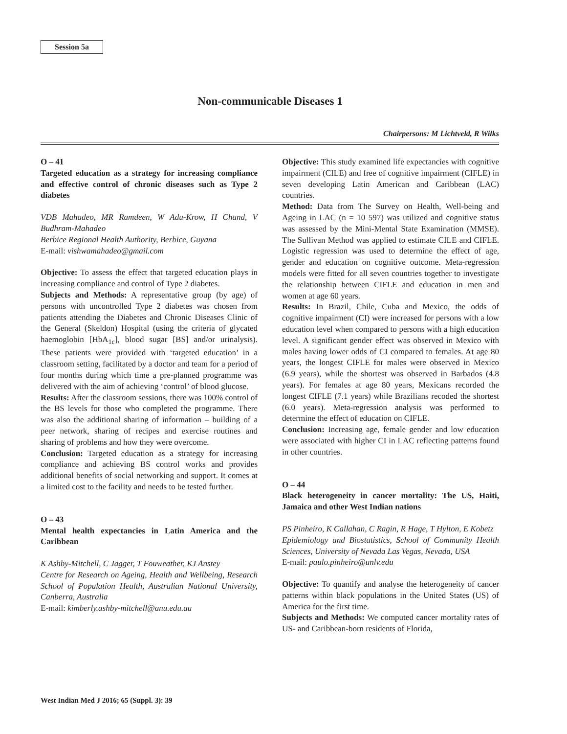Session 5a
Non-communicable Diseases 1
Chairpersons: M Lichtveld, R Wilks
O – 41
Targeted education as a strategy for increasing compliance and effective control of chronic diseases such as Type 2 diabetes
VDB Mahadeo, MR Ramdeen, W Adu-Krow, H Chand, V Budhram-Mahadeo
Berbice Regional Health Authority, Berbice, Guyana
E-mail: vishwamahadeo@gmail.com
Objective: To assess the effect that targeted education plays in increasing compliance and control of Type 2 diabetes.
Subjects and Methods: A representative group (by age) of persons with uncontrolled Type 2 diabetes was chosen from patients attending the Diabetes and Chronic Diseases Clinic of the General (Skeldon) Hospital (using the criteria of glycated haemoglobin [HbA<sub>1c</sub>], blood sugar [BS] and/or urinalysis). These patients were provided with ‘targeted education’ in a classroom setting, facilitated by a doctor and team for a period of four months during which time a pre-planned programme was delivered with the aim of achieving ‘control’ of blood glucose.
Results: After the classroom sessions, there was 100% control of the BS levels for those who completed the programme. There was also the additional sharing of information – building of a peer network, sharing of recipes and exercise routines and sharing of problems and how they were overcome.
Conclusion: Targeted education as a strategy for increasing compliance and achieving BS control works and provides additional benefits of social networking and support. It comes at a limited cost to the facility and needs to be tested further.
O – 43
Mental health expectancies in Latin America and the Caribbean
K Ashby-Mitchell, C Jagger, T Fouweather, KJ Anstey
Centre for Research on Ageing, Health and Wellbeing, Research School of Population Health, Australian National University, Canberra, Australia
E-mail: kimberly.ashby-mitchell@anu.edu.au
Objective: This study examined life expectancies with cognitive impairment (CILE) and free of cognitive impairment (CIFLE) in seven developing Latin American and Caribbean (LAC) countries.
Method: Data from The Survey on Health, Well-being and Ageing in LAC (n = 10 597) was utilized and cognitive status was assessed by the Mini-Mental State Examination (MMSE). The Sullivan Method was applied to estimate CILE and CIFLE. Logistic regression was used to determine the effect of age, gender and education on cognitive outcome. Meta-regression models were fitted for all seven countries together to investigate the relationship between CIFLE and education in men and women at age 60 years.
Results: In Brazil, Chile, Cuba and Mexico, the odds of cognitive impairment (CI) were increased for persons with a low education level when compared to persons with a high education level. A significant gender effect was observed in Mexico with males having lower odds of CI compared to females. At age 80 years, the longest CIFLE for males were observed in Mexico (6.9 years), while the shortest was observed in Barbados (4.8 years). For females at age 80 years, Mexicans recorded the longest CIFLE (7.1 years) while Brazilians recoded the shortest (6.0 years). Meta-regression analysis was performed to determine the effect of education on CIFLE.
Conclusion: Increasing age, female gender and low education were associated with higher CI in LAC reflecting patterns found in other countries.
O – 44
Black heterogeneity in cancer mortality: The US, Haiti, Jamaica and other West Indian nations
PS Pinheiro, K Callahan, C Ragin, R Hage, T Hylton, E Kobetz
Epidemiology and Biostatistics, School of Community Health Sciences, University of Nevada Las Vegas, Nevada, USA
E-mail: paulo.pinheiro@unlv.edu
Objective: To quantify and analyse the heterogeneity of cancer patterns within black populations in the United States (US) of America for the first time.
Subjects and Methods: We computed cancer mortality rates of US- and Caribbean-born residents of Florida,
West Indian Med J 2016; 65 (Suppl. 3): 39